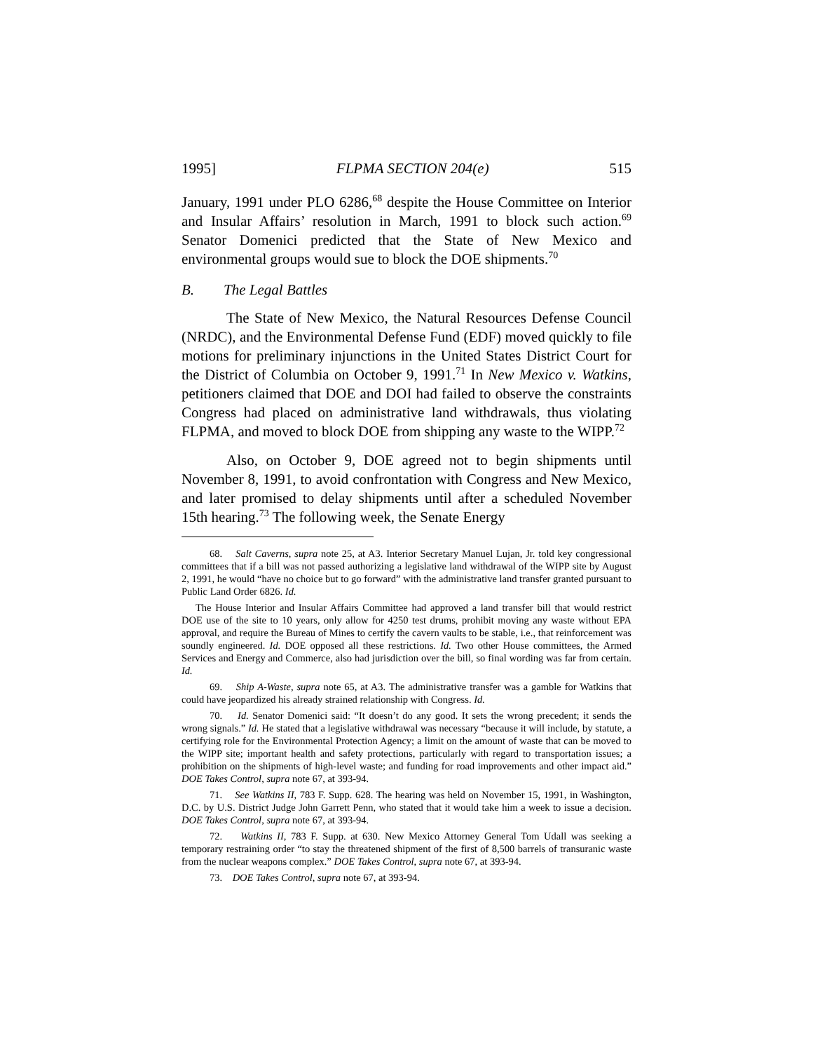1995] FLPMA SECTION 204(e) 515
January, 1991 under PLO 6286,<sup>68</sup> despite the House Committee on Interior and Insular Affairs’ resolution in March, 1991 to block such action.<sup>69</sup> Senator Domenici predicted that the State of New Mexico and environmental groups would sue to block the DOE shipments.<sup>70</sup>
B. The Legal Battles
The State of New Mexico, the Natural Resources Defense Council (NRDC), and the Environmental Defense Fund (EDF) moved quickly to file motions for preliminary injunctions in the United States District Court for the District of Columbia on October 9, 1991.<sup>71</sup> In New Mexico v. Watkins, petitioners claimed that DOE and DOI had failed to observe the constraints Congress had placed on administrative land withdrawals, thus violating FLPMA, and moved to block DOE from shipping any waste to the WIPP.<sup>72</sup>
Also, on October 9, DOE agreed not to begin shipments until November 8, 1991, to avoid confrontation with Congress and New Mexico, and later promised to delay shipments until after a scheduled November 15th hearing.<sup>73</sup> The following week, the Senate Energy
68. Salt Caverns, supra note 25, at A3. Interior Secretary Manuel Lujan, Jr. told key congressional committees that if a bill was not passed authorizing a legislative land withdrawal of the WIPP site by August 2, 1991, he would “have no choice but to go forward” with the administrative land transfer granted pursuant to Public Land Order 6826. Id.
The House Interior and Insular Affairs Committee had approved a land transfer bill that would restrict DOE use of the site to 10 years, only allow for 4250 test drums, prohibit moving any waste without EPA approval, and require the Bureau of Mines to certify the cavern vaults to be stable, i.e., that reinforcement was soundly engineered. Id. DOE opposed all these restrictions. Id. Two other House committees, the Armed Services and Energy and Commerce, also had jurisdiction over the bill, so final wording was far from certain. Id.
69. Ship A-Waste, supra note 65, at A3. The administrative transfer was a gamble for Watkins that could have jeopardized his already strained relationship with Congress. Id.
70. Id. Senator Domenici said: “It doesn’t do any good. It sets the wrong precedent; it sends the wrong signals.” Id. He stated that a legislative withdrawal was necessary “because it will include, by statute, a certifying role for the Environmental Protection Agency; a limit on the amount of waste that can be moved to the WIPP site; important health and safety protections, particularly with regard to transportation issues; a prohibition on the shipments of high-level waste; and funding for road improvements and other impact aid.” DOE Takes Control, supra note 67, at 393-94.
71. See Watkins II, 783 F. Supp. 628. The hearing was held on November 15, 1991, in Washington, D.C. by U.S. District Judge John Garrett Penn, who stated that it would take him a week to issue a decision. DOE Takes Control, supra note 67, at 393-94.
72. Watkins II, 783 F. Supp. at 630. New Mexico Attorney General Tom Udall was seeking a temporary restraining order “to stay the threatened shipment of the first of 8,500 barrels of transuranic waste from the nuclear weapons complex.” DOE Takes Control, supra note 67, at 393-94.
73. DOE Takes Control, supra note 67, at 393-94.